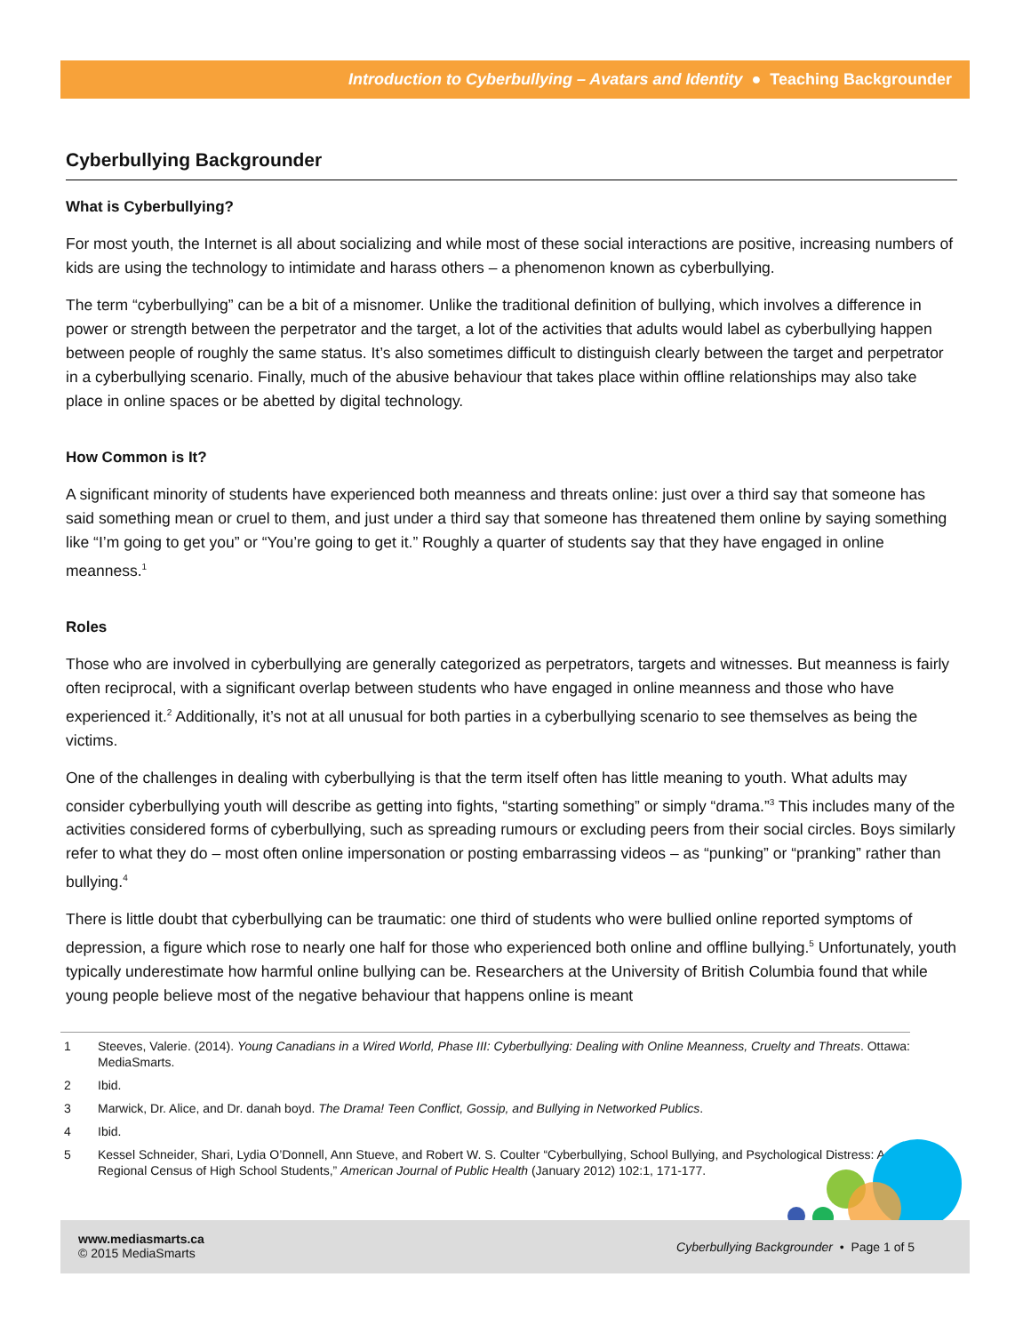Introduction to Cyberbullying – Avatars and Identity ● Teaching Backgrounder
Cyberbullying Backgrounder
What is Cyberbullying?
For most youth, the Internet is all about socializing and while most of these social interactions are positive, increasing numbers of kids are using the technology to intimidate and harass others – a phenomenon known as cyberbullying.
The term “cyberbullying” can be a bit of a misnomer. Unlike the traditional definition of bullying, which involves a difference in power or strength between the perpetrator and the target, a lot of the activities that adults would label as cyberbullying happen between people of roughly the same status. It’s also sometimes difficult to distinguish clearly between the target and perpetrator in a cyberbullying scenario. Finally, much of the abusive behaviour that takes place within offline relationships may also take place in online spaces or be abetted by digital technology.
How Common is It?
A significant minority of students have experienced both meanness and threats online: just over a third say that someone has said something mean or cruel to them, and just under a third say that someone has threatened them online by saying something like “I’m going to get you” or “You’re going to get it.” Roughly a quarter of students say that they have engaged in online meanness.<sup>1</sup>
Roles
Those who are involved in cyberbullying are generally categorized as perpetrators, targets and witnesses. But meanness is fairly often reciprocal, with a significant overlap between students who have engaged in online meanness and those who have experienced it.<sup>2</sup> Additionally, it’s not at all unusual for both parties in a cyberbullying scenario to see themselves as being the victims.
One of the challenges in dealing with cyberbullying is that the term itself often has little meaning to youth. What adults may consider cyberbullying youth will describe as getting into fights, “starting something” or simply “drama.”<sup>3</sup> This includes many of the activities considered forms of cyberbullying, such as spreading rumours or excluding peers from their social circles. Boys similarly refer to what they do – most often online impersonation or posting embarrassing videos – as “punking” or “pranking” rather than bullying.<sup>4</sup>
There is little doubt that cyberbullying can be traumatic: one third of students who were bullied online reported symptoms of depression, a figure which rose to nearly one half for those who experienced both online and offline bullying.<sup>5</sup> Unfortunately, youth typically underestimate how harmful online bullying can be. Researchers at the University of British Columbia found that while young people believe most of the negative behaviour that happens online is meant
1 Steeves, Valerie. (2014). Young Canadians in a Wired World, Phase III: Cyberbullying: Dealing with Online Meanness, Cruelty and Threats. Ottawa: MediaSmarts.
2 Ibid.
3 Marwick, Dr. Alice, and Dr. danah boyd. The Drama! Teen Conflict, Gossip, and Bullying in Networked Publics.
4 Ibid.
5 Kessel Schneider, Shari, Lydia O’Donnell, Ann Stueve, and Robert W. S. Coulter “Cyberbullying, School Bullying, and Psychological Distress: A Regional Census of High School Students,” American Journal of Public Health (January 2012) 102:1, 171-177.
www.mediasmarts.ca
© 2015 MediaSmarts
Cyberbullying Backgrounder • Page 1 of 5